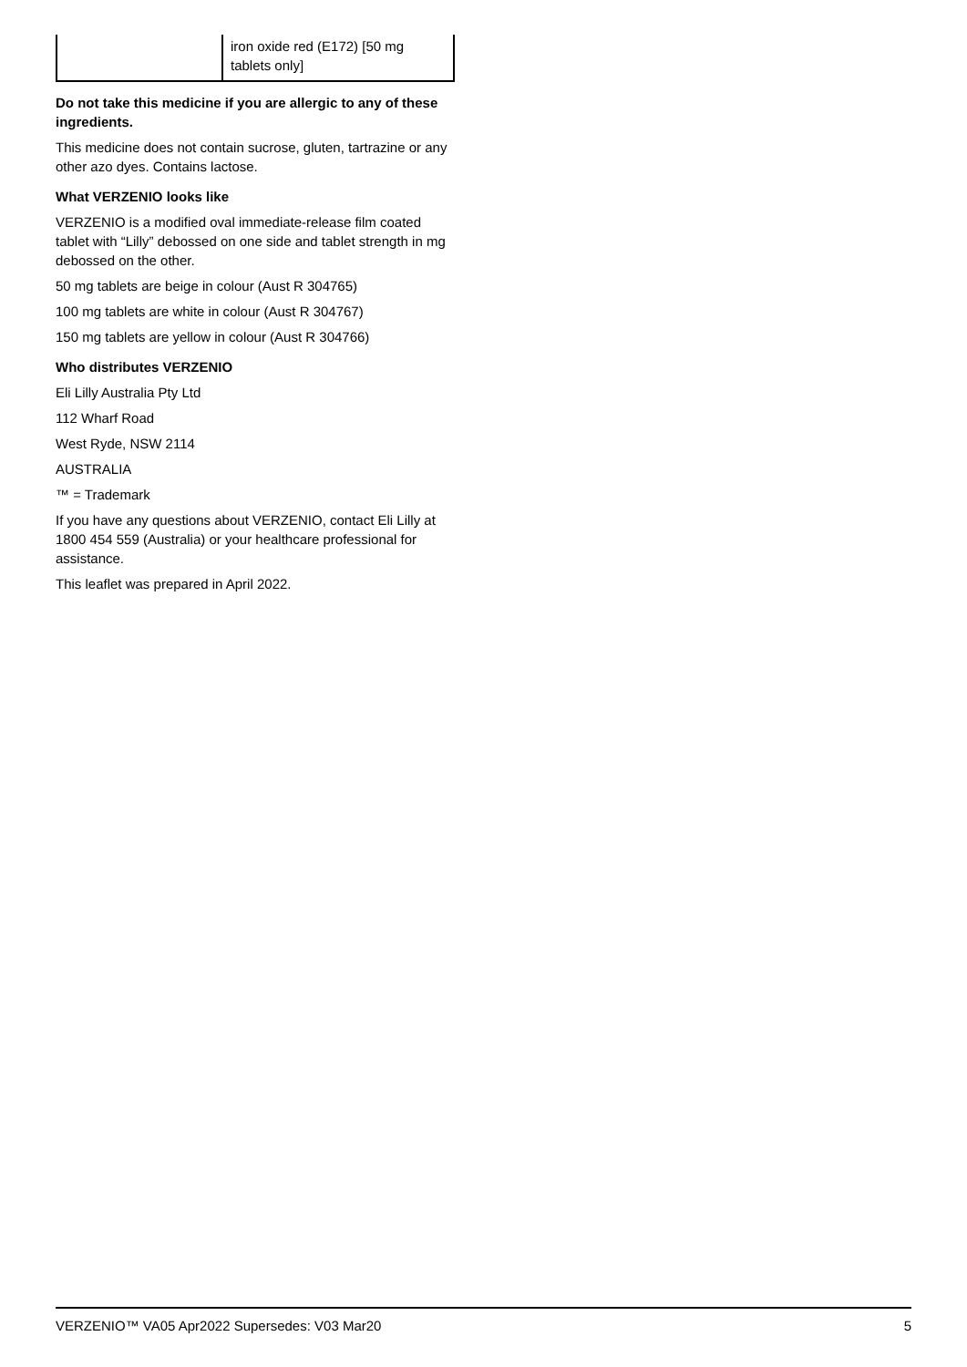| | iron oxide red (E172) [50 mg tablets only] |
Do not take this medicine if you are allergic to any of these ingredients.
This medicine does not contain sucrose, gluten, tartrazine or any other azo dyes. Contains lactose.
What VERZENIO looks like
VERZENIO is a modified oval immediate-release film coated tablet with “Lilly” debossed on one side and tablet strength in mg debossed on the other.
50 mg tablets are beige in colour (Aust R 304765)
100 mg tablets are white in colour (Aust R 304767)
150 mg tablets are yellow in colour (Aust R 304766)
Who distributes VERZENIO
Eli Lilly Australia Pty Ltd
112 Wharf Road
West Ryde, NSW 2114
AUSTRALIA
™ = Trademark
If you have any questions about VERZENIO, contact Eli Lilly at 1800 454 559 (Australia) or your healthcare professional for assistance.
This leaflet was prepared in April 2022.
VERZENIO™ VA05 Apr2022 Supersedes: V03 Mar20 5